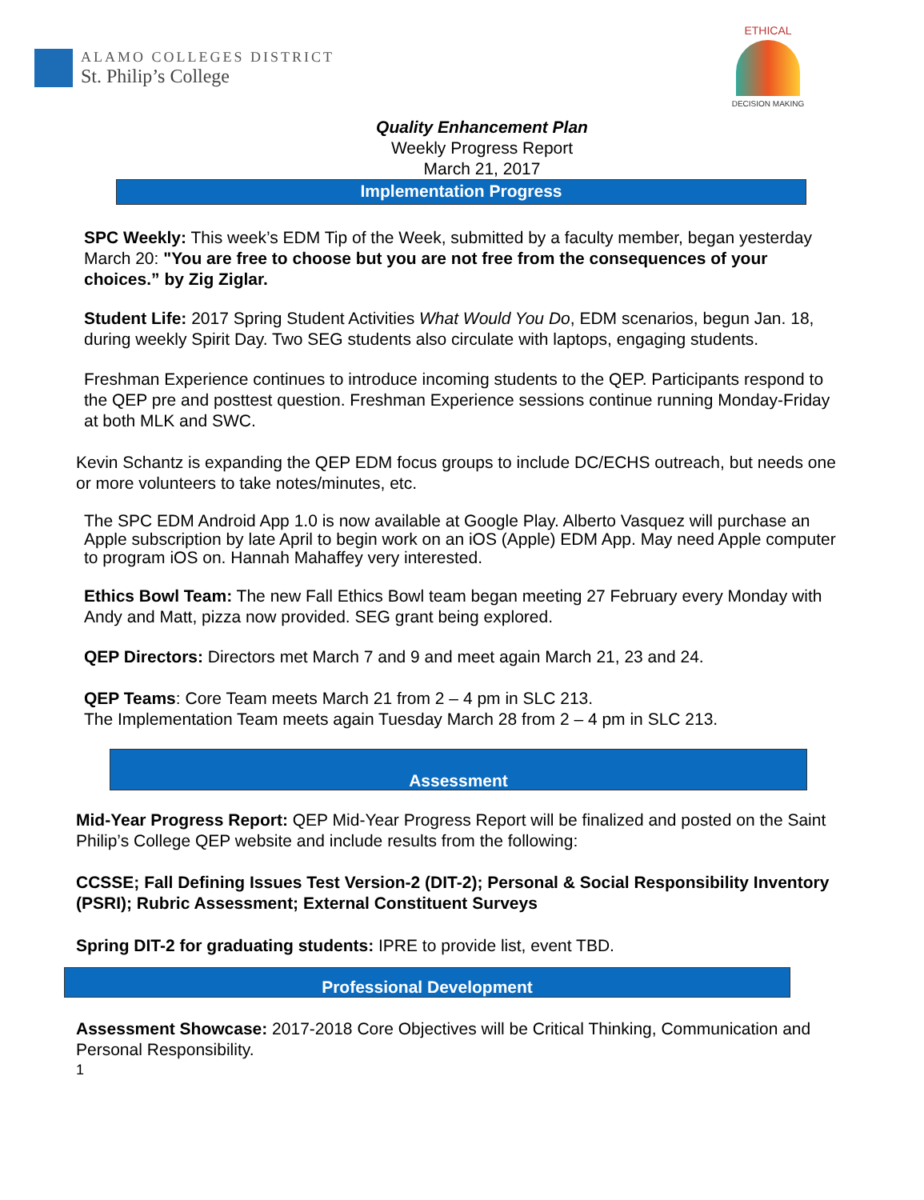ALAMO COLLEGES DISTRICT
St. Philip’s College
ETHICAL
DECISION MAKING
Quality Enhancement Plan
Weekly Progress Report
March 21, 2017
Implementation Progress
SPC Weekly: This week’s EDM Tip of the Week, submitted by a faculty member, began yesterday March 20: "You are free to choose but you are not free from the consequences of your choices.” by Zig Ziglar.
Student Life: 2017 Spring Student Activities What Would You Do, EDM scenarios, begun Jan. 18, during weekly Spirit Day. Two SEG students also circulate with laptops, engaging students.
Freshman Experience continues to introduce incoming students to the QEP. Participants respond to the QEP pre and posttest question. Freshman Experience sessions continue running Monday-Friday at both MLK and SWC.
Kevin Schantz is expanding the QEP EDM focus groups to include DC/ECHS outreach, but needs one or more volunteers to take notes/minutes, etc.
The SPC EDM Android App 1.0 is now available at Google Play. Alberto Vasquez will purchase an Apple subscription by late April to begin work on an iOS (Apple) EDM App. May need Apple computer to program iOS on. Hannah Mahaffey very interested.
Ethics Bowl Team: The new Fall Ethics Bowl team began meeting 27 February every Monday with Andy and Matt, pizza now provided. SEG grant being explored.
QEP Directors: Directors met March 7 and 9 and meet again March 21, 23 and 24.
QEP Teams: Core Team meets March 21 from 2 – 4 pm in SLC 213.
The Implementation Team meets again Tuesday March 28 from 2 – 4 pm in SLC 213.
Assessment
Mid-Year Progress Report: QEP Mid-Year Progress Report will be finalized and posted on the Saint Philip’s College QEP website and include results from the following:
CCSSE; Fall Defining Issues Test Version-2 (DIT-2); Personal & Social Responsibility Inventory (PSRI); Rubric Assessment; External Constituent Surveys
Spring DIT-2 for graduating students: IPRE to provide list, event TBD.
Professional Development
Assessment Showcase: 2017-2018 Core Objectives will be Critical Thinking, Communication and Personal Responsibility.
1